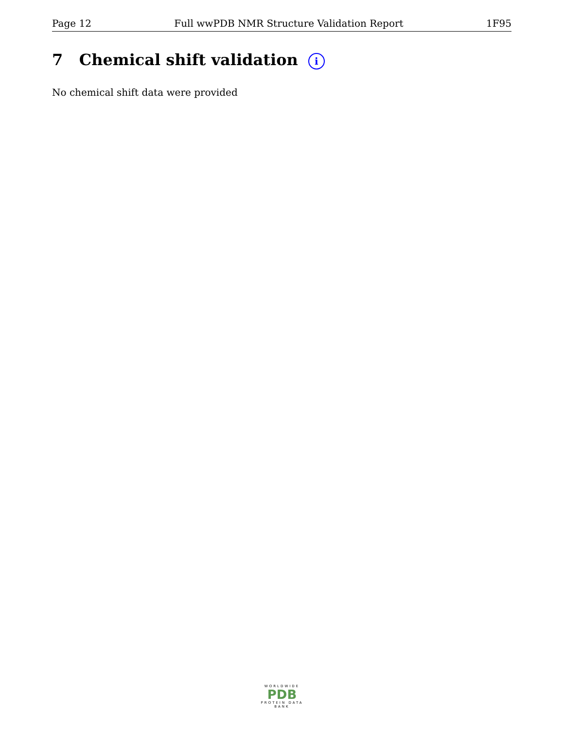Page 12 Full wwPDB NMR Structure Validation Report 1F95
7 Chemical shift validation i
No chemical shift data were provided
WORLDWIDE
PDB
PROTEIN DATA BANK